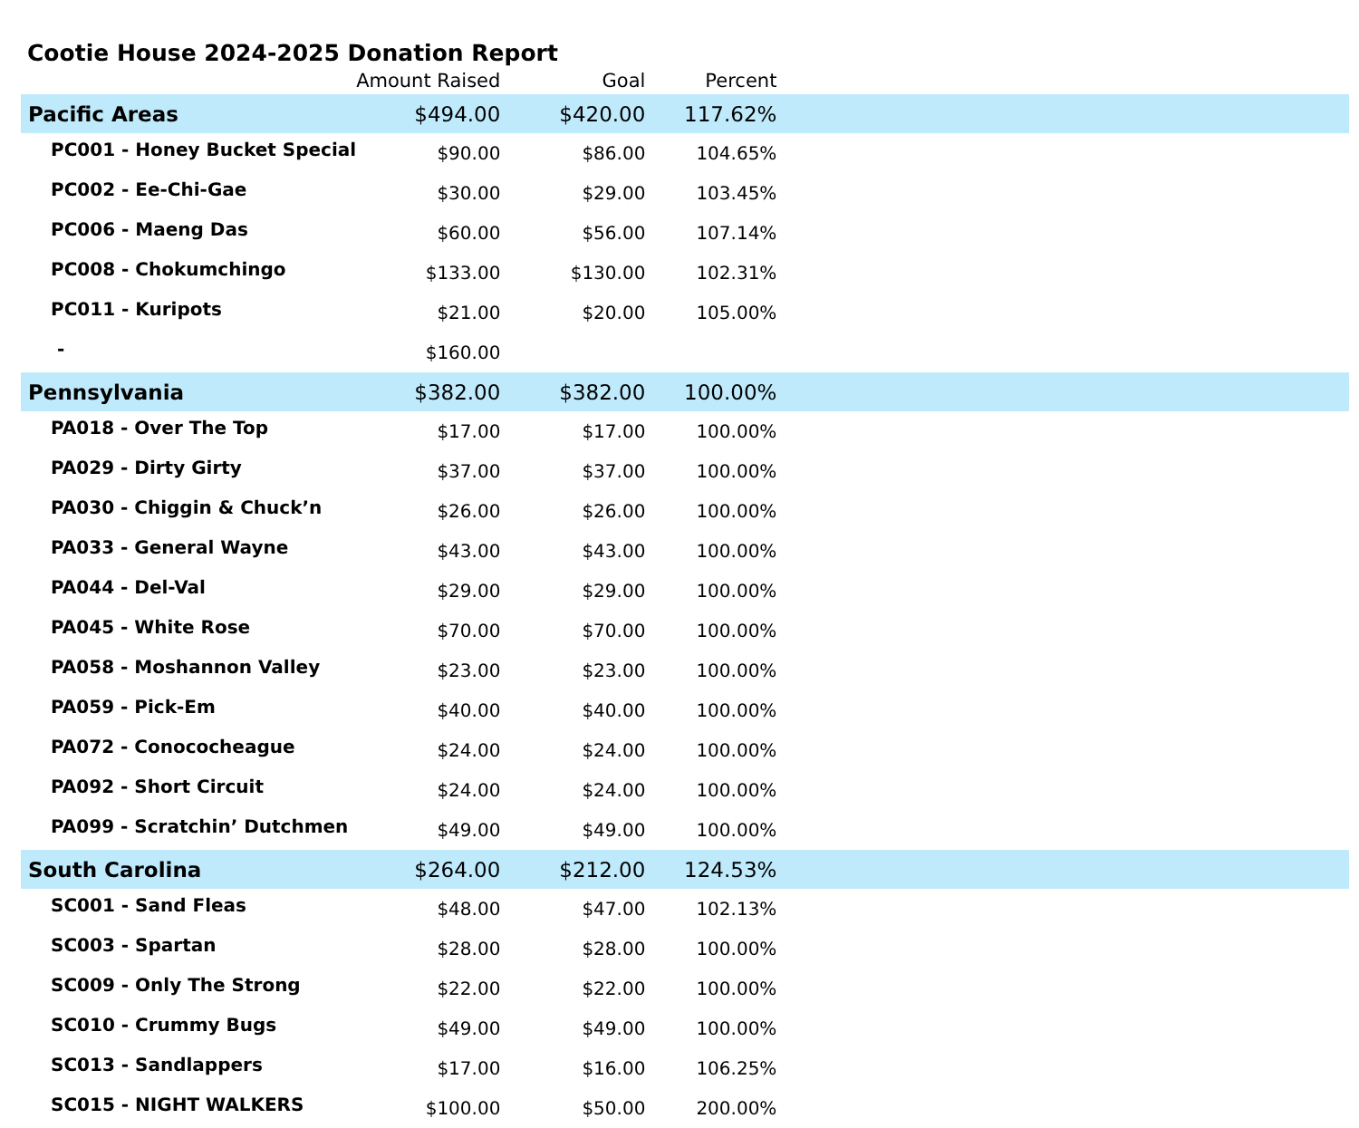Cootie House 2024-2025 Donation Report
| | Amount Raised | Goal | Percent | |
| --- | --- | --- | --- | --- |
| Pacific Areas | $494.00 | $420.00 | 117.62% | |
| PC001 - Honey Bucket Special | $90.00 | $86.00 | 104.65% | |
| PC002 - Ee-Chi-Gae | $30.00 | $29.00 | 103.45% | |
| PC006 - Maeng Das | $60.00 | $56.00 | 107.14% | |
| PC008 - Chokumchingo | $133.00 | $130.00 | 102.31% | |
| PC011 - Kuripots | $21.00 | $20.00 | 105.00% | |
| - | $160.00 | | | |
| Pennsylvania | $382.00 | $382.00 | 100.00% | |
| PA018 - Over The Top | $17.00 | $17.00 | 100.00% | |
| PA029 - Dirty Girty | $37.00 | $37.00 | 100.00% | |
| PA030 - Chiggin & Chuck’n | $26.00 | $26.00 | 100.00% | |
| PA033 - General Wayne | $43.00 | $43.00 | 100.00% | |
| PA044 - Del-Val | $29.00 | $29.00 | 100.00% | |
| PA045 - White Rose | $70.00 | $70.00 | 100.00% | |
| PA058 - Moshannon Valley | $23.00 | $23.00 | 100.00% | |
| PA059 - Pick-Em | $40.00 | $40.00 | 100.00% | |
| PA072 - Conococheague | $24.00 | $24.00 | 100.00% | |
| PA092 - Short Circuit | $24.00 | $24.00 | 100.00% | |
| PA099 - Scratchin’ Dutchmen | $49.00 | $49.00 | 100.00% | |
| South Carolina | $264.00 | $212.00 | 124.53% | |
| SC001 - Sand Fleas | $48.00 | $47.00 | 102.13% | |
| SC003 - Spartan | $28.00 | $28.00 | 100.00% | |
| SC009 - Only The Strong | $22.00 | $22.00 | 100.00% | |
| SC010 - Crummy Bugs | $49.00 | $49.00 | 100.00% | |
| SC013 - Sandlappers | $17.00 | $16.00 | 106.25% | |
| SC015 - NIGHT WALKERS | $100.00 | $50.00 | 200.00% | |